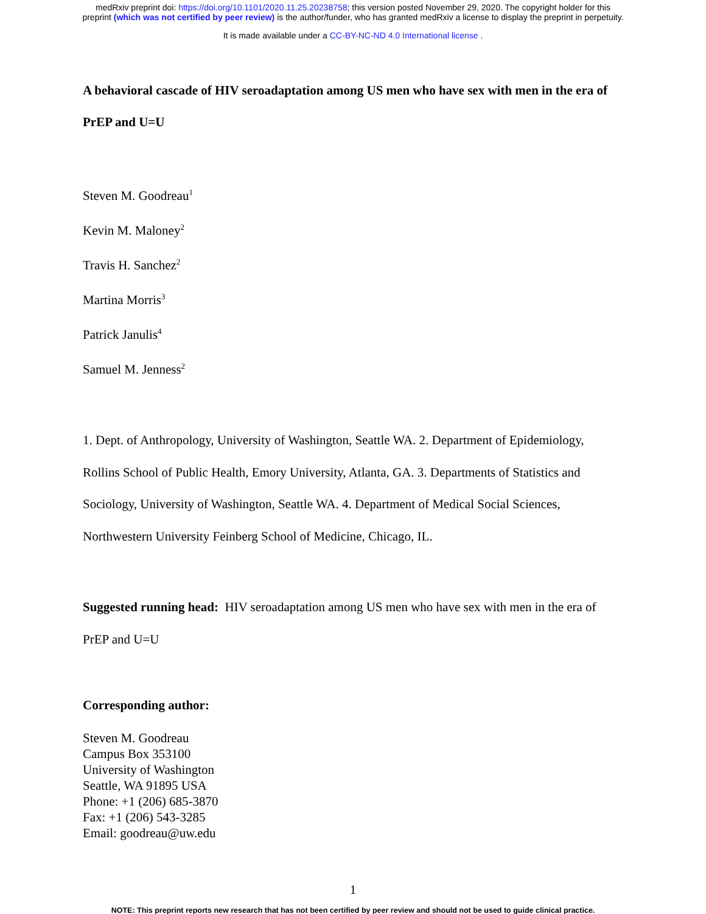medRxiv preprint doi: https://doi.org/10.1101/2020.11.25.20238758; this version posted November 29, 2020. The copyright holder for this
preprint (which was not certified by peer review) is the author/funder, who has granted medRxiv a license to display the preprint in perpetuity.
It is made available under a CC-BY-NC-ND 4.0 International license .
A behavioral cascade of HIV seroadaptation among US men who have sex with men in the era of PrEP and U=U
Steven M. Goodreau<sup>1</sup>
Kevin M. Maloney<sup>2</sup>
Travis H. Sanchez<sup>2</sup>
Martina Morris<sup>3</sup>
Patrick Janulis<sup>4</sup>
Samuel M. Jenness<sup>2</sup>
1. Dept. of Anthropology, University of Washington, Seattle WA. 2. Department of Epidemiology, Rollins School of Public Health, Emory University, Atlanta, GA. 3. Departments of Statistics and Sociology, University of Washington, Seattle WA. 4. Department of Medical Social Sciences, Northwestern University Feinberg School of Medicine, Chicago, IL.
Suggested running head: HIV seroadaptation among US men who have sex with men in the era of PrEP and U=U
Corresponding author:
Steven M. Goodreau
Campus Box 353100
University of Washington
Seattle, WA 91895 USA
Phone: +1 (206) 685-3870
Fax: +1 (206) 543-3285
Email: goodreau@uw.edu
1
NOTE: This preprint reports new research that has not been certified by peer review and should not be used to guide clinical practice.